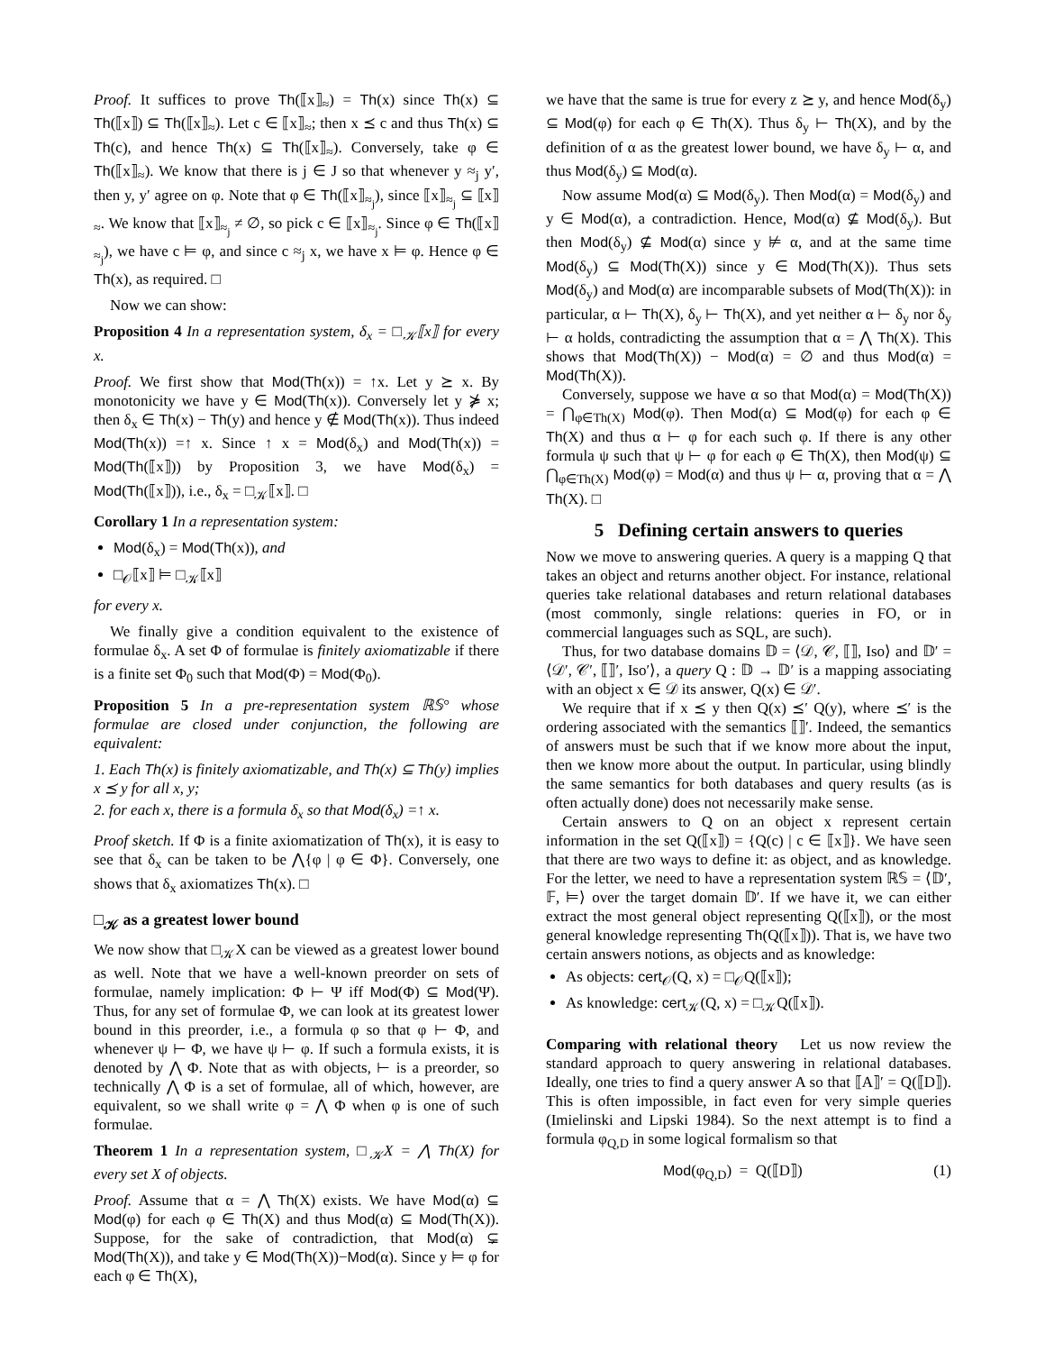Proof. It suffices to prove Th(⟦x⟧<sub>≈</sub>) = Th(x) since Th(x) ⊆ Th(⟦x⟧) ⊆ Th(⟦x⟧<sub>≈</sub>). Let c ∈ ⟦x⟧<sub>≈</sub>; then x ⪯ c and thus Th(x) ⊆ Th(c), and hence Th(x) ⊆ Th(⟦x⟧<sub>≈</sub>). Conversely, take φ ∈ Th(⟦x⟧<sub>≈</sub>). We know that there is j ∈ J so that whenever y ≈<sub>j</sub> y′, then y, y′ agree on φ. Note that φ ∈ Th(⟦x⟧<sub>≈<sub>j</sub></sub>), since ⟦x⟧<sub>≈<sub>j</sub></sub> ⊆ ⟦x⟧<sub>≈</sub>. We know that ⟦x⟧<sub>≈<sub>j</sub></sub> ≠ ∅, so pick c ∈ ⟦x⟧<sub>≈<sub>j</sub></sub>. Since φ ∈ Th(⟦x⟧<sub>≈<sub>j</sub></sub>), we have c ⊨ φ, and since c ≈<sub>j</sub> x, we have x ⊨ φ. Hence φ ∈ Th(x), as required. □
Now we can show:
Proposition 4 In a representation system, δ<sub>x</sub> = □<sub>𝒦</sub>⟦x⟧ for every x.
Proof. We first show that Mod(Th(x)) = ↑x. Let y ⪰ x. By monotonicity we have y ∈ Mod(Th(x)). Conversely let y ⋡ x; then δ<sub>x</sub> ∈ Th(x) − Th(y) and hence y ∉ Mod(Th(x)). Thus indeed Mod(Th(x)) =↑ x. Since ↑ x = Mod(δ<sub>x</sub>) and Mod(Th(x)) = Mod(Th(⟦x⟧)) by Proposition 3, we have Mod(δ<sub>x</sub>) = Mod(Th(⟦x⟧)), i.e., δ<sub>x</sub> = □<sub>𝒦</sub>⟦x⟧. □
Corollary 1 In a representation system:
Mod(δ<sub>x</sub>) = Mod(Th(x)), and
□<sub>𝒪</sub>⟦x⟧ ⊨ □<sub>𝒦</sub>⟦x⟧
for every x.
We finally give a condition equivalent to the existence of formulae δ<sub>x</sub>. A set Φ of formulae is finitely axiomatizable if there is a finite set Φ<sub>0</sub> such that Mod(Φ) = Mod(Φ<sub>0</sub>).
Proposition 5 In a pre-representation system ℝ𝕊° whose formulae are closed under conjunction, the following are equivalent:
1. Each Th(x) is finitely axiomatizable, and Th(x) ⊆ Th(y) implies x ⪯ y for all x, y;
2. for each x, there is a formula δ<sub>x</sub> so that Mod(δ<sub>x</sub>) =↑ x.
Proof sketch. If Φ is a finite axiomatization of Th(x), it is easy to see that δ<sub>x</sub> can be taken to be ⋀{φ | φ ∈ Φ}. Conversely, one shows that δ<sub>x</sub> axiomatizes Th(x). □
□<sub>𝒦</sub> as a greatest lower bound
We now show that □<sub>𝒦</sub>X can be viewed as a greatest lower bound as well. Note that we have a well-known preorder on sets of formulae, namely implication: Φ ⊢ Ψ iff Mod(Φ) ⊆ Mod(Ψ). Thus, for any set of formulae Φ, we can look at its greatest lower bound in this preorder, i.e., a formula φ so that φ ⊢ Φ, and whenever ψ ⊢ Φ, we have ψ ⊢ φ. If such a formula exists, it is denoted by ⋀ Φ. Note that as with objects, ⊢ is a preorder, so technically ⋀ Φ is a set of formulae, all of which, however, are equivalent, so we shall write φ = ⋀ Φ when φ is one of such formulae.
Theorem 1 In a representation system, □<sub>𝒦</sub>X = ⋀ Th(X) for every set X of objects.
Proof. Assume that α = ⋀ Th(X) exists. We have Mod(α) ⊆ Mod(φ) for each φ ∈ Th(X) and thus Mod(α) ⊆ Mod(Th(X)). Suppose, for the sake of contradiction, that Mod(α) ⊊ Mod(Th(X)), and take y ∈ Mod(Th(X))−Mod(α). Since y ⊨ φ for each φ ∈ Th(X),
we have that the same is true for every z ⪰ y, and hence Mod(δ<sub>y</sub>) ⊆ Mod(φ) for each φ ∈ Th(X). Thus δ<sub>y</sub> ⊢ Th(X), and by the definition of α as the greatest lower bound, we have δ<sub>y</sub> ⊢ α, and thus Mod(δ<sub>y</sub>) ⊆ Mod(α).
Now assume Mod(α) ⊆ Mod(δ<sub>y</sub>). Then Mod(α) = Mod(δ<sub>y</sub>) and y ∈ Mod(α), a contradiction. Hence, Mod(α) ⊈ Mod(δ<sub>y</sub>). But then Mod(δ<sub>y</sub>) ⊈ Mod(α) since y ⊭ α, and at the same time Mod(δ<sub>y</sub>) ⊆ Mod(Th(X)) since y ∈ Mod(Th(X)). Thus sets Mod(δ<sub>y</sub>) and Mod(α) are incomparable subsets of Mod(Th(X)): in particular, α ⊢ Th(X), δ<sub>y</sub> ⊢ Th(X), and yet neither α ⊢ δ<sub>y</sub> nor δ<sub>y</sub> ⊢ α holds, contradicting the assumption that α = ⋀ Th(X). This shows that Mod(Th(X)) − Mod(α) = ∅ and thus Mod(α) = Mod(Th(X)).
Conversely, suppose we have α so that Mod(α) = Mod(Th(X)) = ⋂<sub>φ∈Th(X)</sub> Mod(φ). Then Mod(α) ⊆ Mod(φ) for each φ ∈ Th(X) and thus α ⊢ φ for each such φ. If there is any other formula ψ such that ψ ⊢ φ for each φ ∈ Th(X), then Mod(ψ) ⊆ ⋂<sub>φ∈Th(X)</sub> Mod(φ) = Mod(α) and thus ψ ⊢ α, proving that α = ⋀ Th(X). □
5 Defining certain answers to queries
Now we move to answering queries. A query is a mapping Q that takes an object and returns another object. For instance, relational queries take relational databases and return relational databases (most commonly, single relations: queries in FO, or in commercial languages such as SQL, are such).
Thus, for two database domains 𝔻 = ⟨𝒟, 𝒞, ⟦⟧, Iso⟩ and 𝔻′ = ⟨𝒟′, 𝒞′, ⟦⟧′, Iso′⟩, a query Q : 𝔻 → 𝔻′ is a mapping associating with an object x ∈ 𝒟 its answer, Q(x) ∈ 𝒟′.
We require that if x ⪯ y then Q(x) ⪯′ Q(y), where ⪯′ is the ordering associated with the semantics ⟦⟧′. Indeed, the semantics of answers must be such that if we know more about the input, then we know more about the output. In particular, using blindly the same semantics for both databases and query results (as is often actually done) does not necessarily make sense.
Certain answers to Q on an object x represent certain information in the set Q(⟦x⟧) = {Q(c) | c ∈ ⟦x⟧}. We have seen that there are two ways to define it: as object, and as knowledge. For the letter, we need to have a representation system ℝ𝕊 = ⟨𝔻′, 𝔽, ⊨⟩ over the target domain 𝔻′. If we have it, we can either extract the most general object representing Q(⟦x⟧), or the most general knowledge representing Th(Q(⟦x⟧)). That is, we have two certain answers notions, as objects and as knowledge:
As objects: cert<sub>𝒪</sub>(Q, x) = □<sub>𝒪</sub>Q(⟦x⟧);
As knowledge: cert<sub>𝒦</sub>(Q, x) = □<sub>𝒦</sub>Q(⟦x⟧).
Comparing with relational theory Let us now review the standard approach to query answering in relational databases. Ideally, one tries to find a query answer A so that ⟦A⟧′ = Q(⟦D⟧). This is often impossible, in fact even for very simple queries (Imielinski and Lipski 1984). So the next attempt is to find a formula φ<sub>Q,D</sub> in some logical formalism so that
Mod(φ<sub>Q,D</sub>) = Q(⟦D⟧) (1)